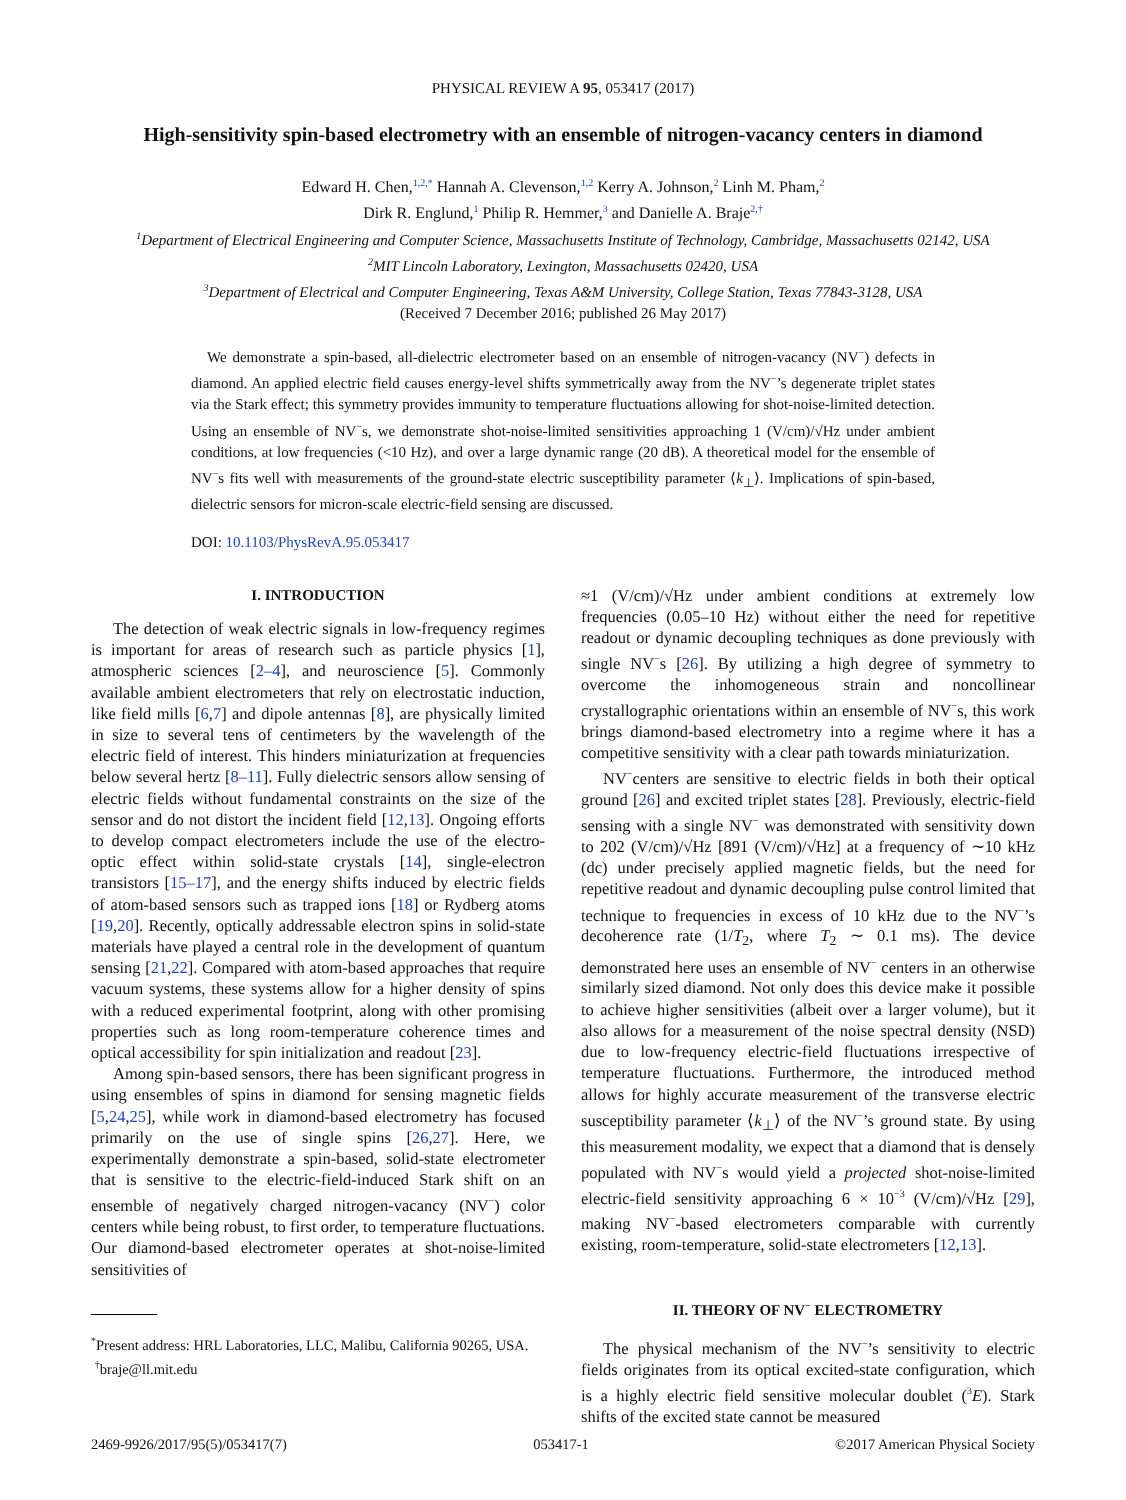PHYSICAL REVIEW A 95, 053417 (2017)
High-sensitivity spin-based electrometry with an ensemble of nitrogen-vacancy centers in diamond
Edward H. Chen,<sup>1,2,*</sup> Hannah A. Clevenson,<sup>1,2</sup> Kerry A. Johnson,<sup>2</sup> Linh M. Pham,<sup>2</sup>
Dirk R. Englund,<sup>1</sup> Philip R. Hemmer,<sup>3</sup> and Danielle A. Braje<sup>2,†</sup>
<sup>1</sup> Department of Electrical Engineering and Computer Science, Massachusetts Institute of Technology, Cambridge, Massachusetts 02142, USA
<sup>2</sup> MIT Lincoln Laboratory, Lexington, Massachusetts 02420, USA
<sup>3</sup> Department of Electrical and Computer Engineering, Texas A&M University, College Station, Texas 77843-3128, USA
(Received 7 December 2016; published 26 May 2017)
We demonstrate a spin-based, all-dielectric electrometer based on an ensemble of nitrogen-vacancy (NV<sup>−</sup>) defects in diamond. An applied electric field causes energy-level shifts symmetrically away from the NV<sup>−</sup>’s degenerate triplet states via the Stark effect; this symmetry provides immunity to temperature fluctuations allowing for shot-noise-limited detection. Using an ensemble of NV<sup>−</sup>s, we demonstrate shot-noise-limited sensitivities approaching 1 (V/cm)/√Hz under ambient conditions, at low frequencies (<10 Hz), and over a large dynamic range (20 dB). A theoretical model for the ensemble of NV<sup>−</sup>s fits well with measurements of the ground-state electric susceptibility parameter ⟨k<sub>⊥</sub>⟩. Implications of spin-based, dielectric sensors for micron-scale electric-field sensing are discussed.
DOI: 10.1103/PhysRevA.95.053417
I. INTRODUCTION
The detection of weak electric signals in low-frequency regimes is important for areas of research such as particle physics [1], atmospheric sciences [2–4], and neuroscience [5]. Commonly available ambient electrometers that rely on electrostatic induction, like field mills [6,7] and dipole antennas [8], are physically limited in size to several tens of centimeters by the wavelength of the electric field of interest. This hinders miniaturization at frequencies below several hertz [8–11]. Fully dielectric sensors allow sensing of electric fields without fundamental constraints on the size of the sensor and do not distort the incident field [12,13]. Ongoing efforts to develop compact electrometers include the use of the electro-optic effect within solid-state crystals [14], single-electron transistors [15–17], and the energy shifts induced by electric fields of atom-based sensors such as trapped ions [18] or Rydberg atoms [19,20]. Recently, optically addressable electron spins in solid-state materials have played a central role in the development of quantum sensing [21,22]. Compared with atom-based approaches that require vacuum systems, these systems allow for a higher density of spins with a reduced experimental footprint, along with other promising properties such as long room-temperature coherence times and optical accessibility for spin initialization and readout [23].
Among spin-based sensors, there has been significant progress in using ensembles of spins in diamond for sensing magnetic fields [5,24,25], while work in diamond-based electrometry has focused primarily on the use of single spins [26,27]. Here, we experimentally demonstrate a spin-based, solid-state electrometer that is sensitive to the electric-field-induced Stark shift on an ensemble of negatively charged nitrogen-vacancy (NV<sup>−</sup>) color centers while being robust, to first order, to temperature fluctuations. Our diamond-based electrometer operates at shot-noise-limited sensitivities of
<sup>*</sup> Present address: HRL Laboratories, LLC, Malibu, California 90265, USA.
<sup>†</sup> braje@ll.mit.edu
≈1 (V/cm)/√Hz under ambient conditions at extremely low frequencies (0.05–10 Hz) without either the need for repetitive readout or dynamic decoupling techniques as done previously with single NV<sup>−</sup>s [26]. By utilizing a high degree of symmetry to overcome the inhomogeneous strain and noncollinear crystallographic orientations within an ensemble of NV<sup>−</sup>s, this work brings diamond-based electrometry into a regime where it has a competitive sensitivity with a clear path towards miniaturization.
NV<sup>−</sup>centers are sensitive to electric fields in both their optical ground [26] and excited triplet states [28]. Previously, electric-field sensing with a single NV<sup>−</sup> was demonstrated with sensitivity down to 202 (V/cm)/√Hz [891 (V/cm)/√Hz] at a frequency of ∼10 kHz (dc) under precisely applied magnetic fields, but the need for repetitive readout and dynamic decoupling pulse control limited that technique to frequencies in excess of 10 kHz due to the NV<sup>−</sup>’s decoherence rate (1/T<sub>2</sub>, where T<sub>2</sub> ∼ 0.1 ms). The device demonstrated here uses an ensemble of NV<sup>−</sup> centers in an otherwise similarly sized diamond. Not only does this device make it possible to achieve higher sensitivities (albeit over a larger volume), but it also allows for a measurement of the noise spectral density (NSD) due to low-frequency electric-field fluctuations irrespective of temperature fluctuations. Furthermore, the introduced method allows for highly accurate measurement of the transverse electric susceptibility parameter ⟨k<sub>⊥</sub>⟩ of the NV<sup>−</sup>’s ground state. By using this measurement modality, we expect that a diamond that is densely populated with NV<sup>−</sup>s would yield a projected shot-noise-limited electric-field sensitivity approaching 6 × 10<sup>−3</sup> (V/cm)/√Hz [29], making NV<sup>−</sup>-based electrometers comparable with currently existing, room-temperature, solid-state electrometers [12,13].
II. THEORY OF NV<sup>−</sup> ELECTROMETRY
The physical mechanism of the NV<sup>−</sup>’s sensitivity to electric fields originates from its optical excited-state configuration, which is a highly electric field sensitive molecular doublet (<sup>3</sup>E). Stark shifts of the excited state cannot be measured
2469-9926/2017/95(5)/053417(7) 053417-1 ©2017 American Physical Society